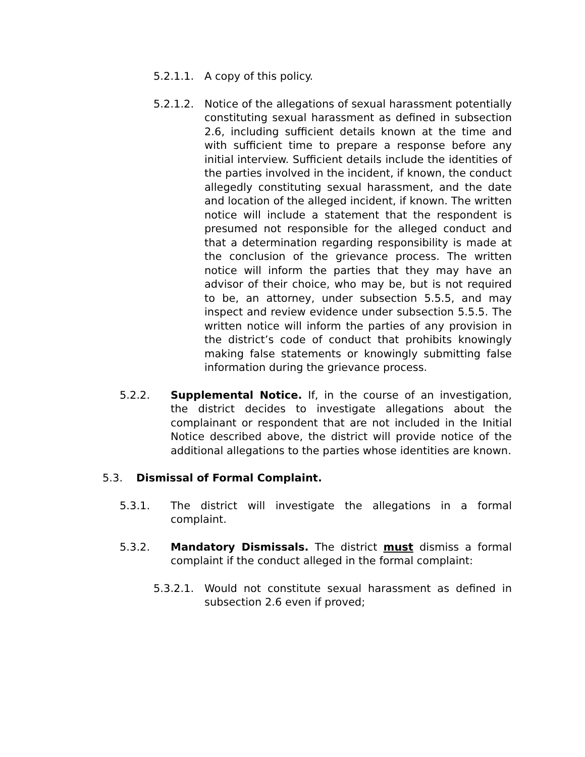5.2.1.1. A copy of this policy.
5.2.1.2. Notice of the allegations of sexual harassment potentially constituting sexual harassment as defined in subsection 2.6, including sufficient details known at the time and with sufficient time to prepare a response before any initial interview. Sufficient details include the identities of the parties involved in the incident, if known, the conduct allegedly constituting sexual harassment, and the date and location of the alleged incident, if known. The written notice will include a statement that the respondent is presumed not responsible for the alleged conduct and that a determination regarding responsibility is made at the conclusion of the grievance process. The written notice will inform the parties that they may have an advisor of their choice, who may be, but is not required to be, an attorney, under subsection 5.5.5, and may inspect and review evidence under subsection 5.5.5. The written notice will inform the parties of any provision in the district’s code of conduct that prohibits knowingly making false statements or knowingly submitting false information during the grievance process.
5.2.2. Supplemental Notice. If, in the course of an investigation, the district decides to investigate allegations about the complainant or respondent that are not included in the Initial Notice described above, the district will provide notice of the additional allegations to the parties whose identities are known.
5.3. Dismissal of Formal Complaint.
5.3.1. The district will investigate the allegations in a formal complaint.
5.3.2. Mandatory Dismissals. The district must dismiss a formal complaint if the conduct alleged in the formal complaint:
5.3.2.1. Would not constitute sexual harassment as defined in subsection 2.6 even if proved;